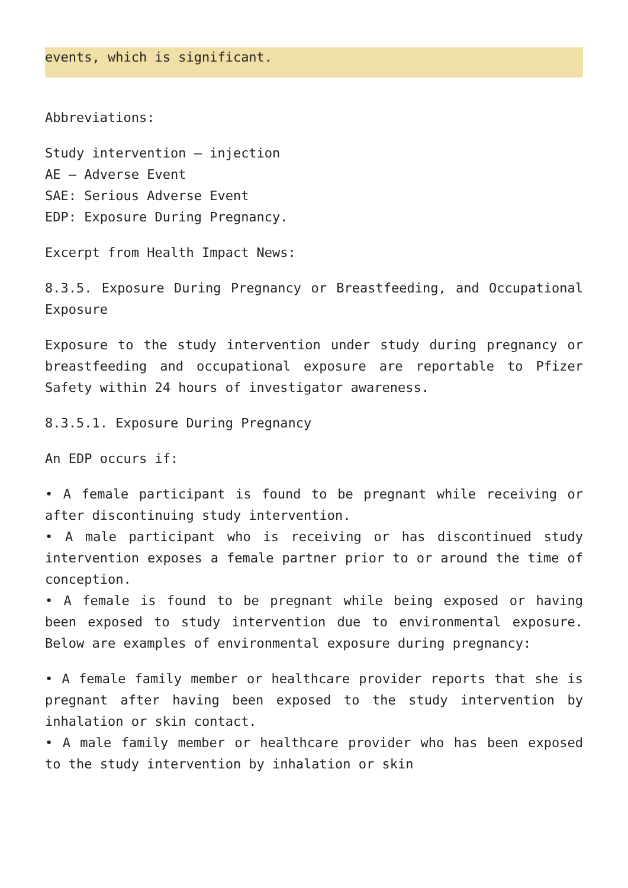events, which is significant.
Abbreviations:
Study intervention – injection
AE – Adverse Event
SAE: Serious Adverse Event
EDP: Exposure During Pregnancy.
Excerpt from Health Impact News:
8.3.5. Exposure During Pregnancy or Breastfeeding, and Occupational Exposure
Exposure to the study intervention under study during pregnancy or breastfeeding and occupational exposure are reportable to Pfizer Safety within 24 hours of investigator awareness.
8.3.5.1. Exposure During Pregnancy
An EDP occurs if:
• A female participant is found to be pregnant while receiving or after discontinuing study intervention.
• A male participant who is receiving or has discontinued study intervention exposes a female partner prior to or around the time of conception.
• A female is found to be pregnant while being exposed or having been exposed to study intervention due to environmental exposure. Below are examples of environmental exposure during pregnancy:
• A female family member or healthcare provider reports that she is pregnant after having been exposed to the study intervention by inhalation or skin contact.
• A male family member or healthcare provider who has been exposed to the study intervention by inhalation or skin